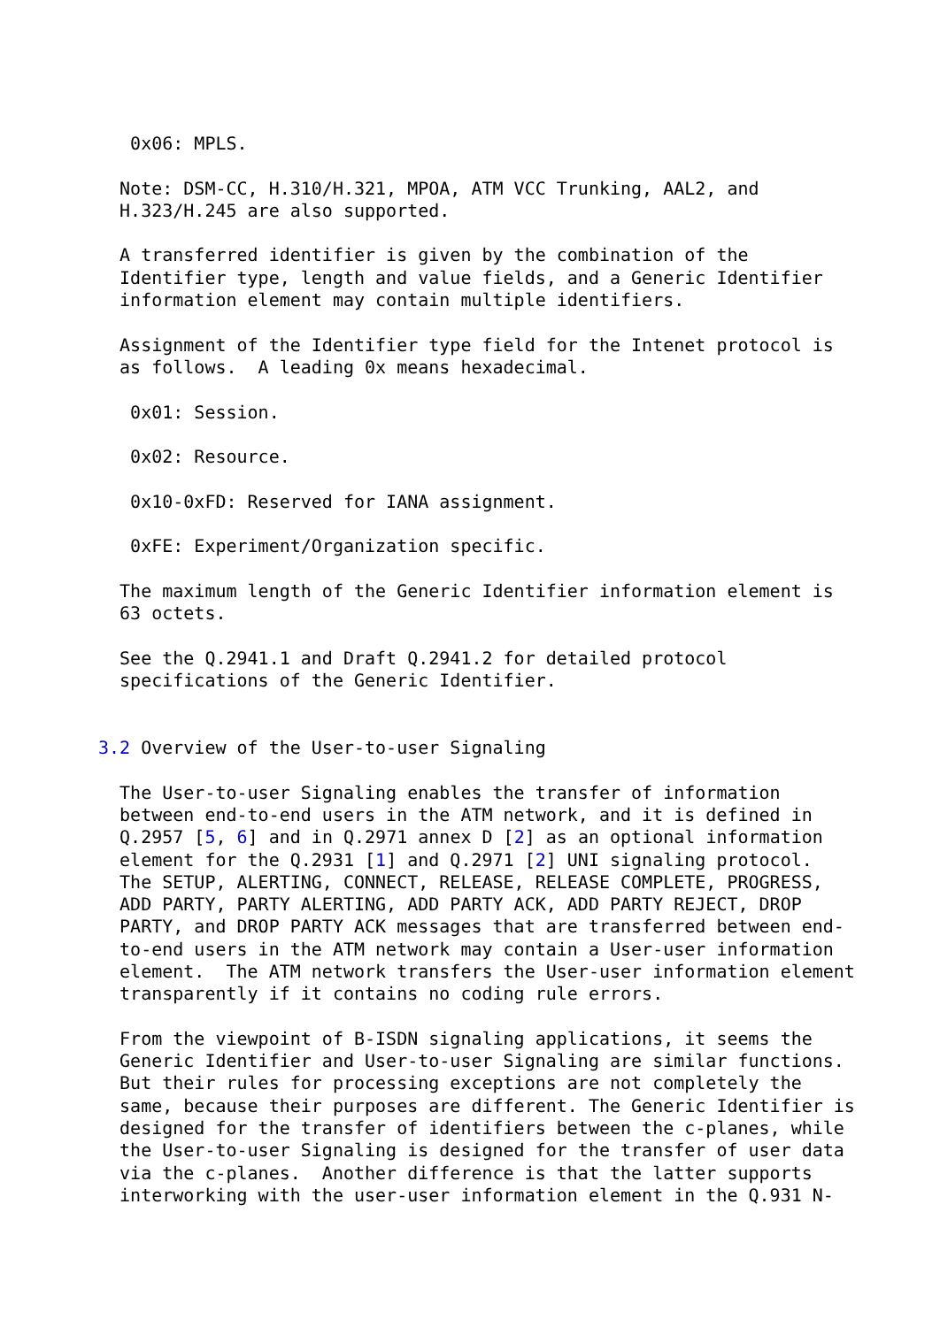0x06: MPLS.

  Note: DSM-CC, H.310/H.321, MPOA, ATM VCC Trunking, AAL2, and
  H.323/H.245 are also supported.

  A transferred identifier is given by the combination of the
  Identifier type, length and value fields, and a Generic Identifier
  information element may contain multiple identifiers.

  Assignment of the Identifier type field for the Intenet protocol is
  as follows.  A leading 0x means hexadecimal.

   0x01: Session.

   0x02: Resource.

   0x10-0xFD: Reserved for IANA assignment.

   0xFE: Experiment/Organization specific.

  The maximum length of the Generic Identifier information element is
  63 octets.

  See the Q.2941.1 and Draft Q.2941.2 for detailed protocol
  specifications of the Generic Identifier.


3.2 Overview of the User-to-user Signaling

  The User-to-user Signaling enables the transfer of information
  between end-to-end users in the ATM network, and it is defined in
  Q.2957 [5, 6] and in Q.2971 annex D [2] as an optional information
  element for the Q.2931 [1] and Q.2971 [2] UNI signaling protocol.
  The SETUP, ALERTING, CONNECT, RELEASE, RELEASE COMPLETE, PROGRESS,
  ADD PARTY, PARTY ALERTING, ADD PARTY ACK, ADD PARTY REJECT, DROP
  PARTY, and DROP PARTY ACK messages that are transferred between end-
  to-end users in the ATM network may contain a User-user information
  element.  The ATM network transfers the User-user information element
  transparently if it contains no coding rule errors.

  From the viewpoint of B-ISDN signaling applications, it seems the
  Generic Identifier and User-to-user Signaling are similar functions.
  But their rules for processing exceptions are not completely the
  same, because their purposes are different. The Generic Identifier is
  designed for the transfer of identifiers between the c-planes, while
  the User-to-user Signaling is designed for the transfer of user data
  via the c-planes.  Another difference is that the latter supports
  interworking with the user-user information element in the Q.931 N-